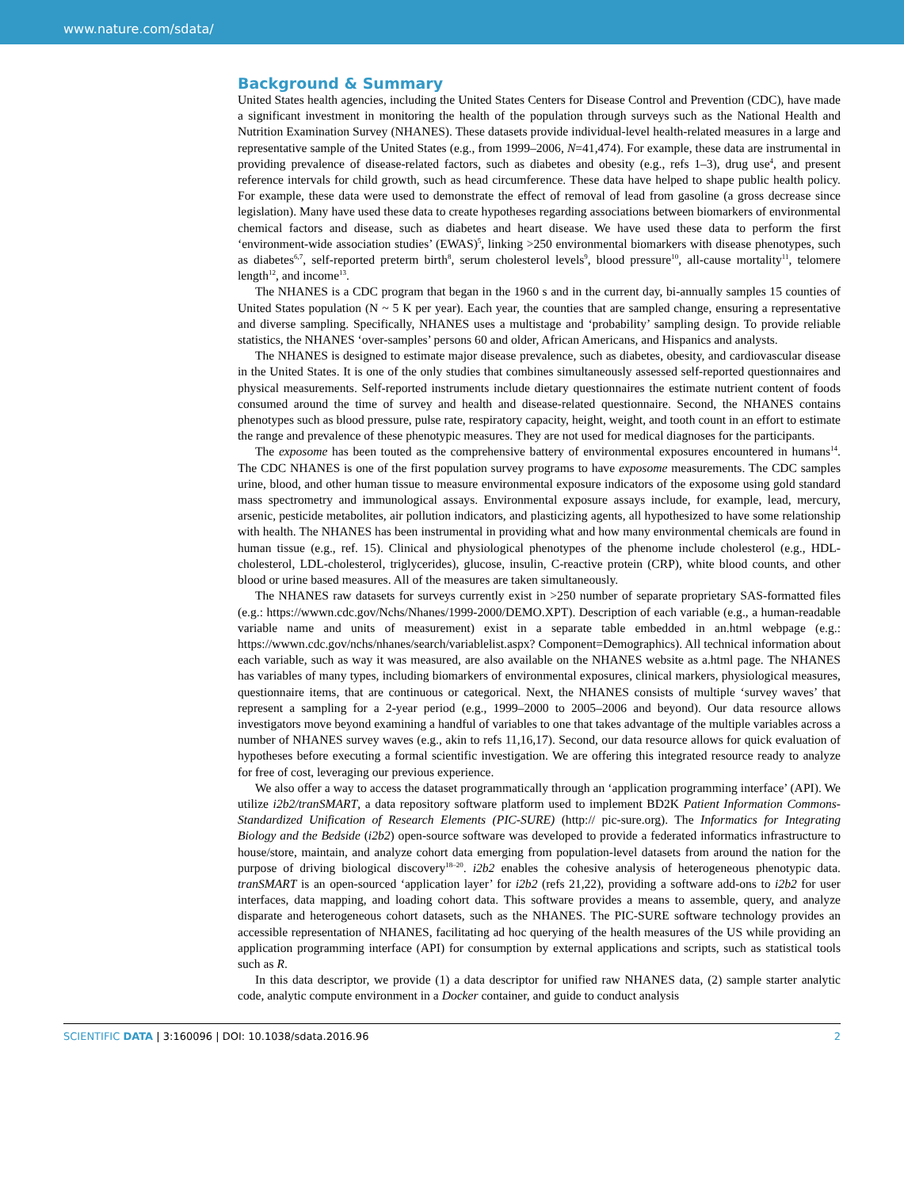www.nature.com/sdata/
Background & Summary
United States health agencies, including the United States Centers for Disease Control and Prevention (CDC), have made a significant investment in monitoring the health of the population through surveys such as the National Health and Nutrition Examination Survey (NHANES). These datasets provide individual-level health-related measures in a large and representative sample of the United States (e.g., from 1999–2006, N=41,474). For example, these data are instrumental in providing prevalence of disease-related factors, such as diabetes and obesity (e.g., refs 1–3), drug use<sup>4</sup>, and present reference intervals for child growth, such as head circumference. These data have helped to shape public health policy. For example, these data were used to demonstrate the effect of removal of lead from gasoline (a gross decrease since legislation). Many have used these data to create hypotheses regarding associations between biomarkers of environmental chemical factors and disease, such as diabetes and heart disease. We have used these data to perform the first ‘environment-wide association studies’ (EWAS)<sup>5</sup>, linking >250 environmental biomarkers with disease phenotypes, such as diabetes<sup>6,7</sup>, self-reported preterm birth<sup>8</sup>, serum cholesterol levels<sup>9</sup>, blood pressure<sup>10</sup>, all-cause mortality<sup>11</sup>, telomere length<sup>12</sup>, and income<sup>13</sup>.
The NHANES is a CDC program that began in the 1960 s and in the current day, bi-annually samples 15 counties of United States population (N ~ 5 K per year). Each year, the counties that are sampled change, ensuring a representative and diverse sampling. Specifically, NHANES uses a multistage and ‘probability’ sampling design. To provide reliable statistics, the NHANES ‘over-samples’ persons 60 and older, African Americans, and Hispanics and analysts.
The NHANES is designed to estimate major disease prevalence, such as diabetes, obesity, and cardiovascular disease in the United States. It is one of the only studies that combines simultaneously assessed self-reported questionnaires and physical measurements. Self-reported instruments include dietary questionnaires the estimate nutrient content of foods consumed around the time of survey and health and disease-related questionnaire. Second, the NHANES contains phenotypes such as blood pressure, pulse rate, respiratory capacity, height, weight, and tooth count in an effort to estimate the range and prevalence of these phenotypic measures. They are not used for medical diagnoses for the participants.
The exposome has been touted as the comprehensive battery of environmental exposures encountered in humans<sup>14</sup>. The CDC NHANES is one of the first population survey programs to have exposome measurements. The CDC samples urine, blood, and other human tissue to measure environmental exposure indicators of the exposome using gold standard mass spectrometry and immunological assays. Environmental exposure assays include, for example, lead, mercury, arsenic, pesticide metabolites, air pollution indicators, and plasticizing agents, all hypothesized to have some relationship with health. The NHANES has been instrumental in providing what and how many environmental chemicals are found in human tissue (e.g., ref. 15). Clinical and physiological phenotypes of the phenome include cholesterol (e.g., HDL-cholesterol, LDL-cholesterol, triglycerides), glucose, insulin, C-reactive protein (CRP), white blood counts, and other blood or urine based measures. All of the measures are taken simultaneously.
The NHANES raw datasets for surveys currently exist in >250 number of separate proprietary SAS-formatted files (e.g.: https://wwwn.cdc.gov/Nchs/Nhanes/1999-2000/DEMO.XPT). Description of each variable (e.g., a human-readable variable name and units of measurement) exist in a separate table embedded in an.html webpage (e.g.: https://wwwn.cdc.gov/nchs/nhanes/search/variablelist.aspx? Component=Demographics). All technical information about each variable, such as way it was measured, are also available on the NHANES website as a.html page. The NHANES has variables of many types, including biomarkers of environmental exposures, clinical markers, physiological measures, questionnaire items, that are continuous or categorical. Next, the NHANES consists of multiple ‘survey waves’ that represent a sampling for a 2-year period (e.g., 1999–2000 to 2005–2006 and beyond). Our data resource allows investigators move beyond examining a handful of variables to one that takes advantage of the multiple variables across a number of NHANES survey waves (e.g., akin to refs 11,16,17). Second, our data resource allows for quick evaluation of hypotheses before executing a formal scientific investigation. We are offering this integrated resource ready to analyze for free of cost, leveraging our previous experience.
We also offer a way to access the dataset programmatically through an ‘application programming interface’ (API). We utilize i2b2/tranSMART, a data repository software platform used to implement BD2K Patient Information Commons-Standardized Unification of Research Elements (PIC-SURE) (http:// pic-sure.org). The Informatics for Integrating Biology and the Bedside (i2b2) open-source software was developed to provide a federated informatics infrastructure to house/store, maintain, and analyze cohort data emerging from population-level datasets from around the nation for the purpose of driving biological discovery<sup>18–20</sup>. i2b2 enables the cohesive analysis of heterogeneous phenotypic data. tranSMART is an open-sourced ‘application layer’ for i2b2 (refs 21,22), providing a software add-ons to i2b2 for user interfaces, data mapping, and loading cohort data. This software provides a means to assemble, query, and analyze disparate and heterogeneous cohort datasets, such as the NHANES. The PIC-SURE software technology provides an accessible representation of NHANES, facilitating ad hoc querying of the health measures of the US while providing an application programming interface (API) for consumption by external applications and scripts, such as statistical tools such as R.
In this data descriptor, we provide (1) a data descriptor for unified raw NHANES data, (2) sample starter analytic code, analytic compute environment in a Docker container, and guide to conduct analysis
SCIENTIFIC DATA | 3:160096 | DOI: 10.1038/sdata.2016.96 2